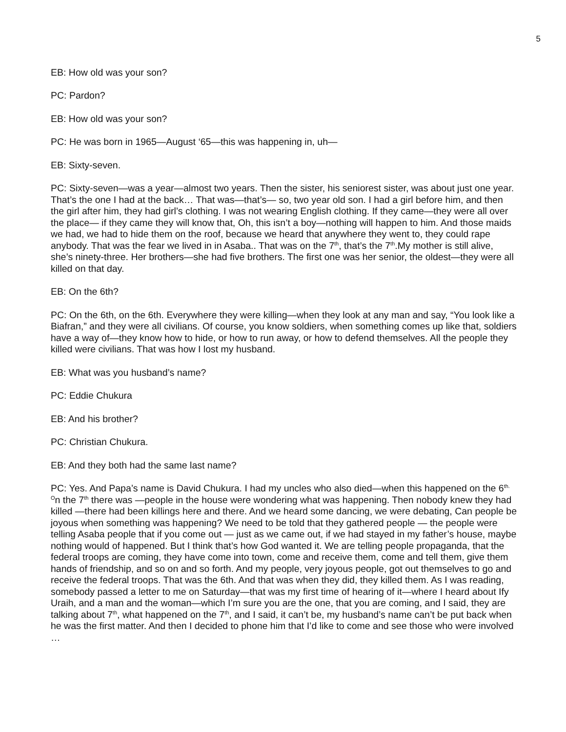5
EB: How old was your son?
PC: Pardon?
EB: How old was your son?
PC: He was born in 1965—August ‘65—this was happening in, uh—
EB: Sixty-seven.
PC: Sixty-seven—was a year—almost two years. Then the sister, his seniorest sister, was about just one year. That’s the one I had at the back… That was—that’s— so, two year old son. I had a girl before him, and then the girl after him, they had girl’s clothing. I was not wearing English clothing. If they came—they were all over the place— if they came they will know that, Oh, this isn’t a boy—nothing will happen to him. And those maids we had, we had to hide them on the roof, because we heard that anywhere they went to, they could rape anybody. That was the fear we lived in in Asaba.. That was on the 7<sup>th</sup>, that’s the 7<sup>th</sup>.My mother is still alive, she’s ninety-three. Her brothers—she had five brothers. The first one was her senior, the oldest—they were all killed on that day.
EB: On the 6th?
PC: On the 6th, on the 6th. Everywhere they were killing—when they look at any man and say, “You look like a Biafran,” and they were all civilians. Of course, you know soldiers, when something comes up like that, soldiers have a way of—they know how to hide, or how to run away, or how to defend themselves. All the people they killed were civilians. That was how I lost my husband.
EB: What was you husband’s name?
PC: Eddie Chukura
EB: And his brother?
PC: Christian Chukura.
EB: And they both had the same last name?
PC: Yes. And Papa’s name is David Chukura. I had my uncles who also died—when this happened on the 6<sup>th.</sup> <sup>O</sup>n the 7<sup>th</sup> there was —people in the house were wondering what was happening. Then nobody knew they had killed —there had been killings here and there. And we heard some dancing, we were debating, Can people be joyous when something was happening? We need to be told that they gathered people — the people were telling Asaba people that if you come out — just as we came out, if we had stayed in my father’s house, maybe nothing would of happened. But I think that’s how God wanted it. We are telling people propaganda, that the federal troops are coming, they have come into town, come and receive them, come and tell them, give them hands of friendship, and so on and so forth. And my people, very joyous people, got out themselves to go and receive the federal troops. That was the 6th. And that was when they did, they killed them. As I was reading, somebody passed a letter to me on Saturday—that was my first time of hearing of it—where I heard about Ify Uraih, and a man and the woman—which I’m sure you are the one, that you are coming, and I said, they are talking about 7<sup>th</sup>, what happened on the 7<sup>th</sup>, and I said, it can’t be, my husband’s name can’t be put back when he was the first matter. And then I decided to phone him that I’d like to come and see those who were involved …